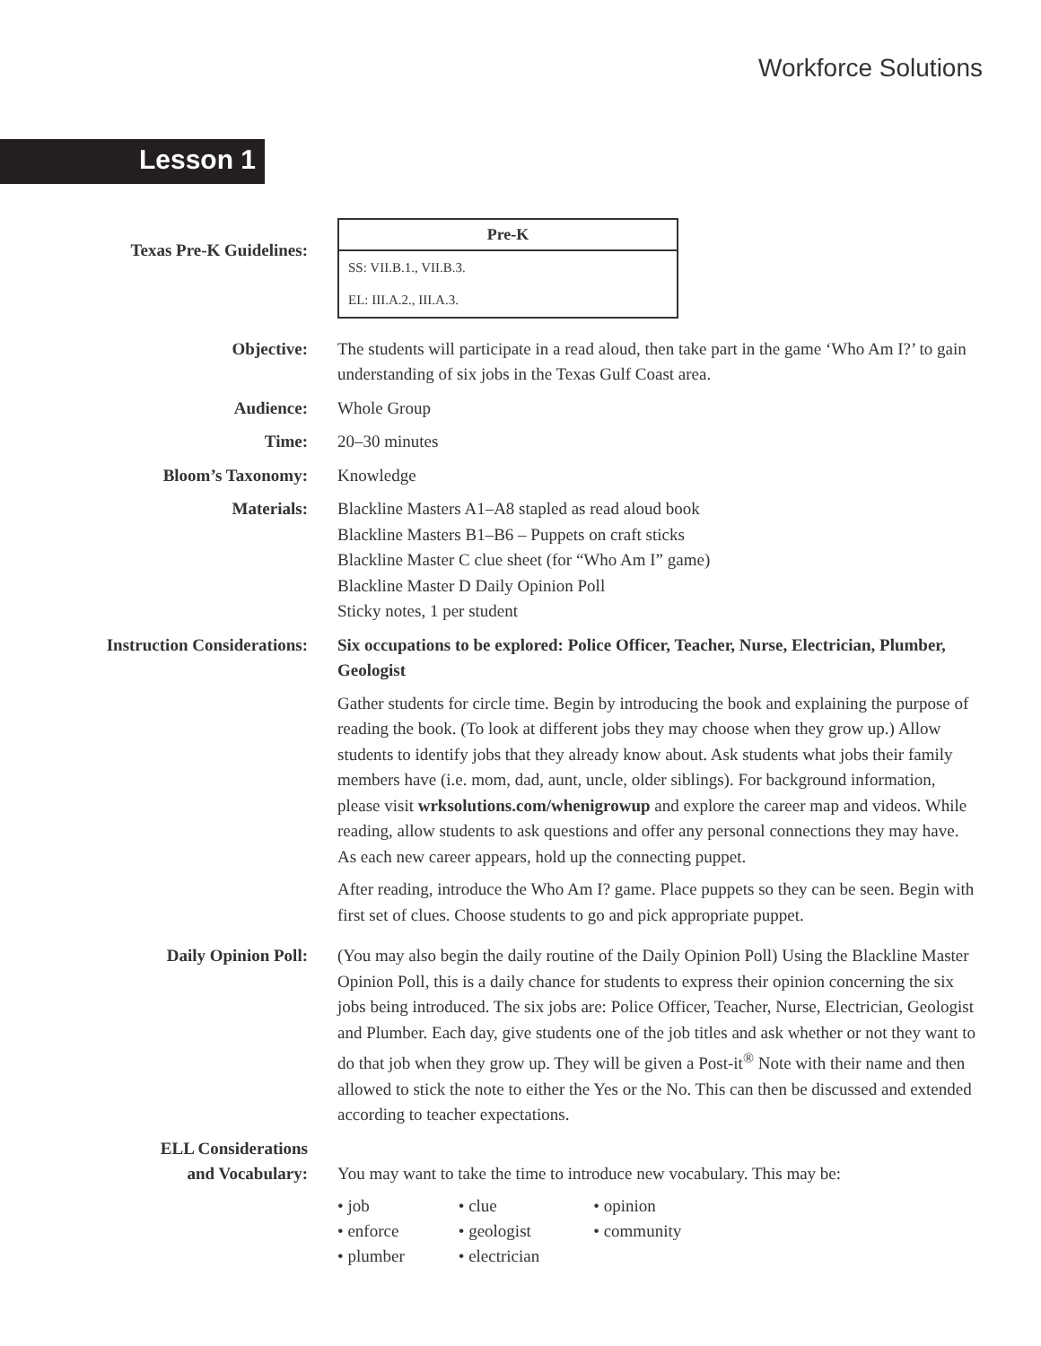Workforce Solutions
Lesson 1
Texas Pre-K Guidelines:
| Pre-K |
| --- |
| SS: VII.B.1., VII.B.3. |
| EL: III.A.2., III.A.3. |
Objective: The students will participate in a read aloud, then take part in the game ‘Who Am I?’ to gain understanding of six jobs in the Texas Gulf Coast area.
Audience: Whole Group
Time: 20–30 minutes
Bloom’s Taxonomy: Knowledge
Materials: Blackline Masters A1–A8 stapled as read aloud book
Blackline Masters B1–B6 – Puppets on craft sticks
Blackline Master C clue sheet (for “Who Am I” game)
Blackline Master D Daily Opinion Poll
Sticky notes, 1 per student
Instruction Considerations: Six occupations to be explored: Police Officer, Teacher, Nurse, Electrician, Plumber, Geologist
Gather students for circle time. Begin by introducing the book and explaining the purpose of reading the book. (To look at different jobs they may choose when they grow up.) Allow students to identify jobs that they already know about. Ask students what jobs their family members have (i.e. mom, dad, aunt, uncle, older siblings). For background information, please visit wrksolutions.com/whenigrowup and explore the career map and videos. While reading, allow students to ask questions and offer any personal connections they may have. As each new career appears, hold up the connecting puppet.
After reading, introduce the Who Am I? game. Place puppets so they can be seen. Begin with first set of clues. Choose students to go and pick appropriate puppet.
Daily Opinion Poll: (You may also begin the daily routine of the Daily Opinion Poll) Using the Blackline Master Opinion Poll, this is a daily chance for students to express their opinion concerning the six jobs being introduced. The six jobs are: Police Officer, Teacher, Nurse, Electrician, Geologist and Plumber. Each day, give students one of the job titles and ask whether or not they want to do that job when they grow up. They will be given a Post-it<sup>®</sup> Note with their name and then allowed to stick the note to either the Yes or the No. This can then be discussed and extended according to teacher expectations.
ELL Considerations
and Vocabulary:
You may want to take the time to introduce new vocabulary. This may be:
| • job | • clue | • opinion |
| • enforce | • geologist | • community |
| • plumber | • electrician | |